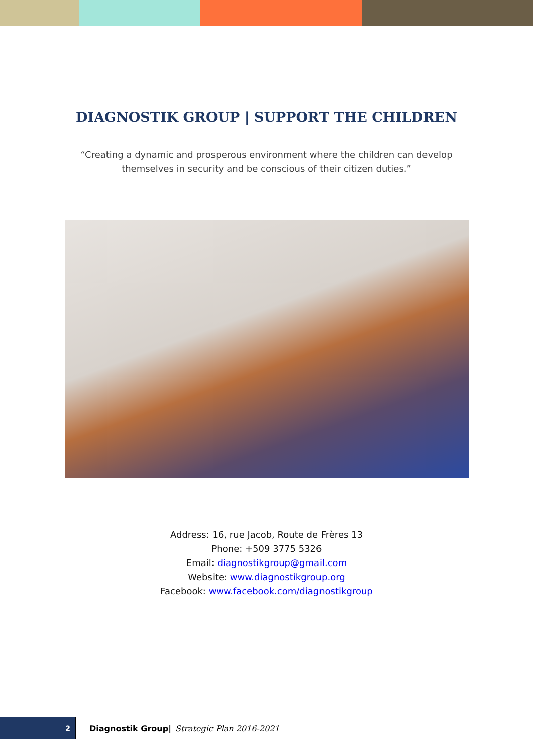DIAGNOSTIK GROUP | SUPPORT THE CHILDREN
“Creating a dynamic and prosperous environment where the children can develop themselves in security and be conscious of their citizen duties.”
Address: 16, rue Jacob, Route de Frères 13
Phone: +509 3775 5326
Email: diagnostikgroup@gmail.com
Website: www.diagnostikgroup.org
Facebook: www.facebook.com/diagnostikgroup
2
Diagnostik Group| Strategic Plan 2016-2021